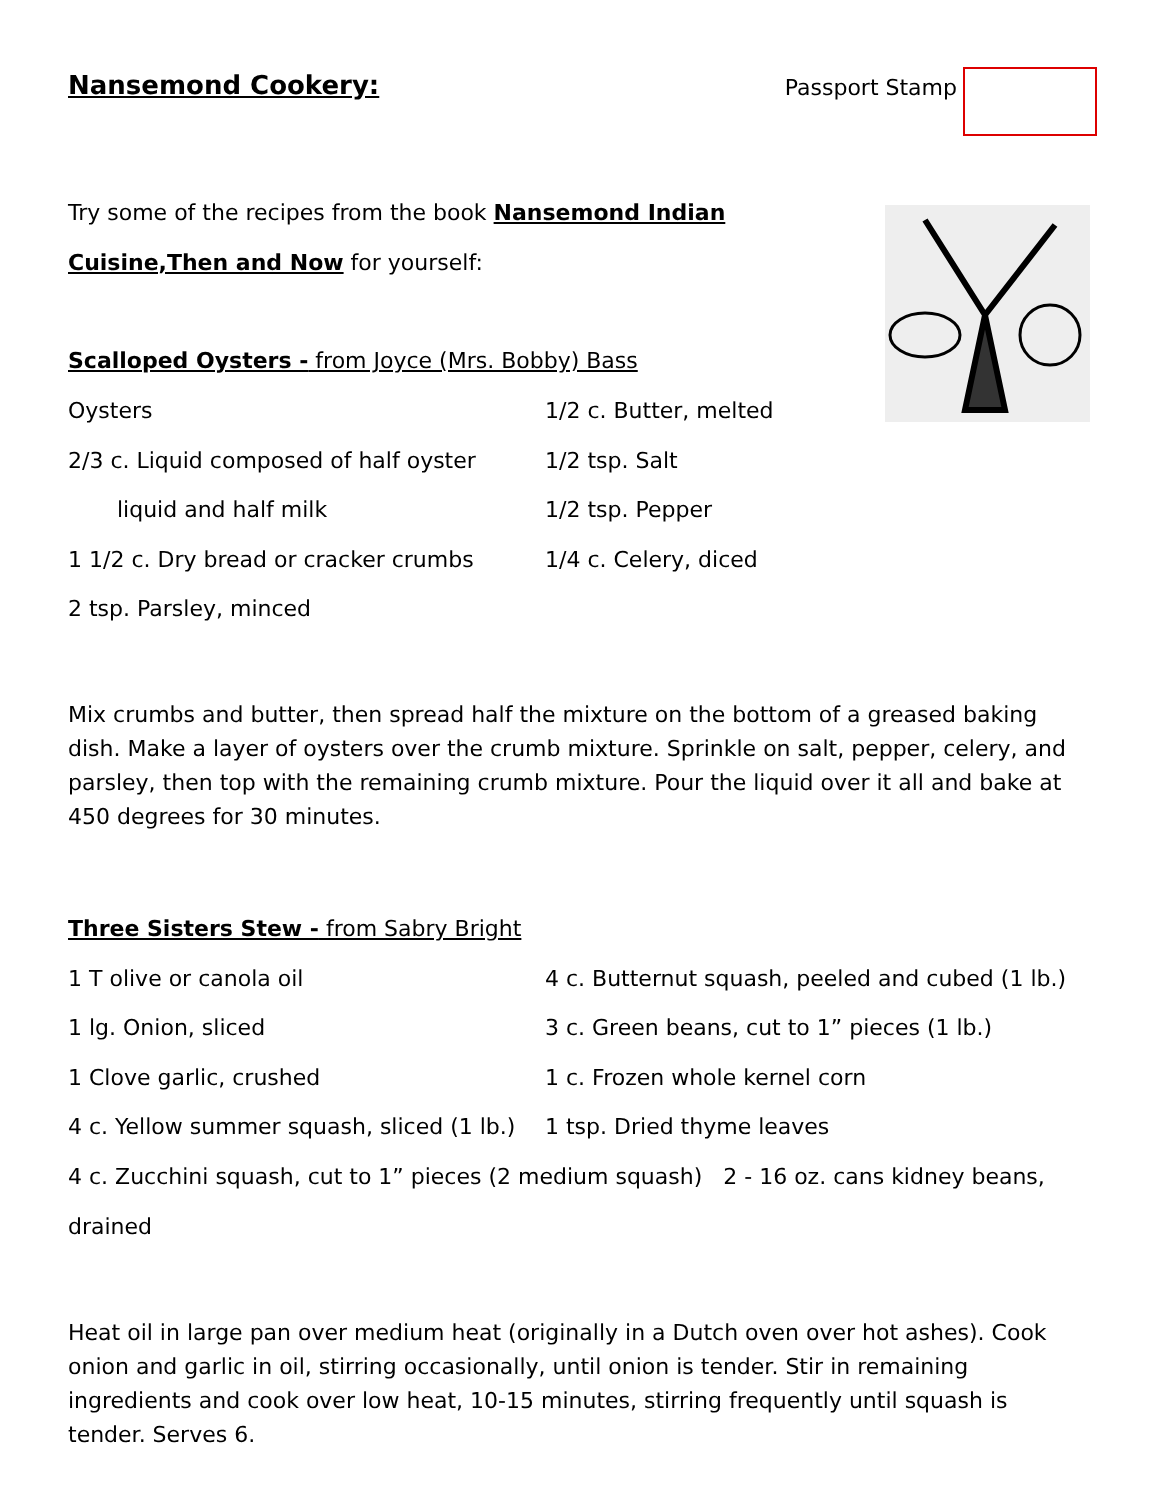Nansemond Cookery:
Passport Stamp
Try some of the recipes from the book Nansemond Indian
Cuisine,Then and Now for yourself:
Scalloped Oysters - from Joyce (Mrs. Bobby) Bass
Oysters 1/2 c. Butter, melted
2/3 c. Liquid composed of half oyster
1/2 tsp. Salt
liquid and half milk 1/2 tsp. Pepper
1 1/2 c. Dry bread or cracker crumbs 1/4 c. Celery, diced
2 tsp. Parsley, minced
Mix crumbs and butter, then spread half the mixture on the bottom of a greased baking dish. Make a layer of oysters over the crumb mixture. Sprinkle on salt, pepper, celery, and parsley, then top with the remaining crumb mixture. Pour the liquid over it all and bake at 450 degrees for 30 minutes.
Three Sisters Stew - from Sabry Bright
1 T olive or canola oil 4 c. Butternut squash, peeled and cubed (1 lb.)
1 lg. Onion, sliced 3 c. Green beans, cut to 1” pieces (1 lb.)
1 Clove garlic, crushed 1 c. Frozen whole kernel corn
4 c. Yellow summer squash, sliced (1 lb.)
1 tsp. Dried thyme leaves
4 c. Zucchini squash, cut to 1” pieces (2 medium squash) 2 - 16 oz. cans kidney beans, drained
Heat oil in large pan over medium heat (originally in a Dutch oven over hot ashes). Cook onion and garlic in oil, stirring occasionally, until onion is tender. Stir in remaining ingredients and cook over low heat, 10-15 minutes, stirring frequently until squash is tender. Serves 6.